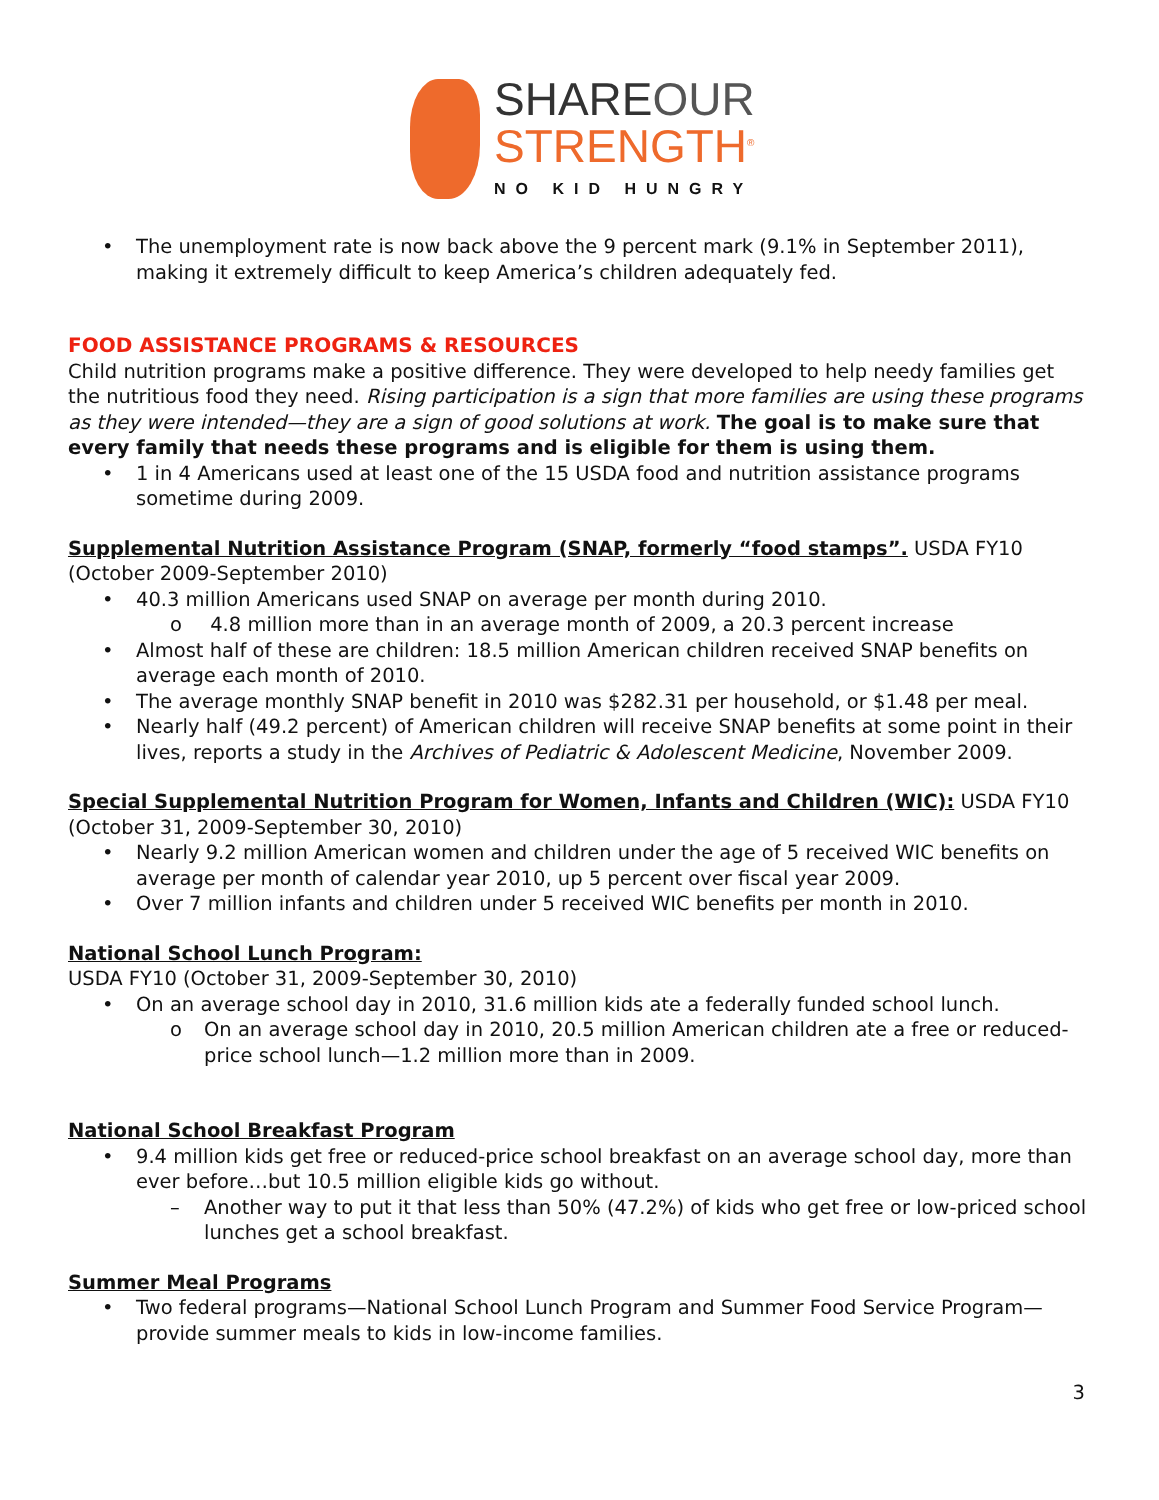SHAREOUR
STRENGTH<sup>®</sup>
NO KID HUNGRY
• The unemployment rate is now back above the 9 percent mark (9.1% in September 2011), making it extremely difficult to keep America’s children adequately fed.
FOOD ASSISTANCE PROGRAMS & RESOURCES
Child nutrition programs make a positive difference. They were developed to help needy families get the nutritious food they need. Rising participation is a sign that more families are using these programs as they were intended—they are a sign of good solutions at work. The goal is to make sure that every family that needs these programs and is eligible for them is using them.
• 1 in 4 Americans used at least one of the 15 USDA food and nutrition assistance programs sometime during 2009.
Supplemental Nutrition Assistance Program (SNAP, formerly “food stamps”. USDA FY10 (October 2009-September 2010)
• 40.3 million Americans used SNAP on average per month during 2010.
o 4.8 million more than in an average month of 2009, a 20.3 percent increase
• Almost half of these are children: 18.5 million American children received SNAP benefits on average each month of 2010.
• The average monthly SNAP benefit in 2010 was $282.31 per household, or $1.48 per meal.
• Nearly half (49.2 percent) of American children will receive SNAP benefits at some point in their lives, reports a study in the Archives of Pediatric & Adolescent Medicine, November 2009.
Special Supplemental Nutrition Program for Women, Infants and Children (WIC): USDA FY10 (October 31, 2009-September 30, 2010)
• Nearly 9.2 million American women and children under the age of 5 received WIC benefits on average per month of calendar year 2010, up 5 percent over fiscal year 2009.
• Over 7 million infants and children under 5 received WIC benefits per month in 2010.
National School Lunch Program:
USDA FY10 (October 31, 2009-September 30, 2010)
• On an average school day in 2010, 31.6 million kids ate a federally funded school lunch.
o On an average school day in 2010, 20.5 million American children ate a free or reduced-price school lunch—1.2 million more than in 2009.
National School Breakfast Program
• 9.4 million kids get free or reduced-price school breakfast on an average school day, more than ever before…but 10.5 million eligible kids go without.
– Another way to put it that less than 50% (47.2%) of kids who get free or low-priced school lunches get a school breakfast.
Summer Meal Programs
• Two federal programs—National School Lunch Program and Summer Food Service Program—provide summer meals to kids in low-income families.
3